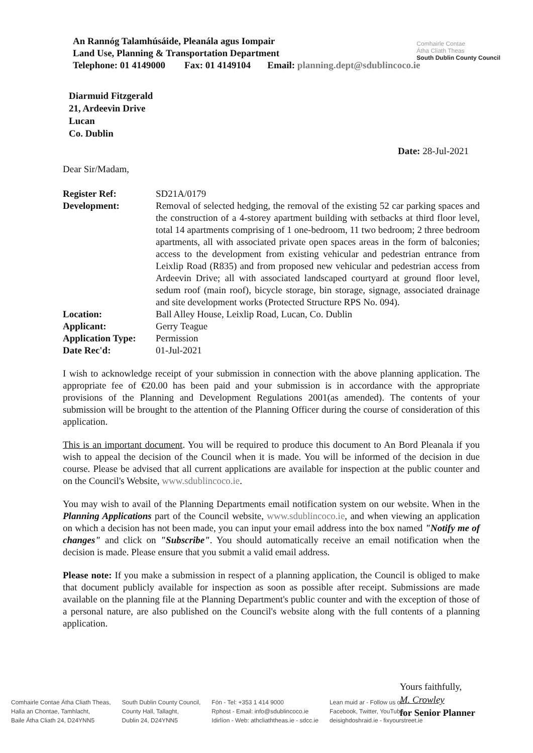An Rannóg Talamhúsáide, Pleanála agus Iompair
Land Use, Planning & Transportation Department
Telephone: 01 4149000 Fax: 01 4149104 Email: planning.dept@sdublincoco.ie
Comhairle Contae
Átha Cliath Theas
South Dublin County Council
Diarmuid Fitzgerald
21, Ardeevin Drive
Lucan
Co. Dublin
Date: 28-Jul-2021
Dear Sir/Madam,
| Register Ref: | SD21A/0179 |
| Development: | Removal of selected hedging, the removal of the existing 52 car parking spaces and the construction of a 4-storey apartment building with setbacks at third floor level, total 14 apartments comprising of 1 one-bedroom, 11 two bedroom; 2 three bedroom apartments, all with associated private open spaces areas in the form of balconies; access to the development from existing vehicular and pedestrian entrance from Leixlip Road (R835) and from proposed new vehicular and pedestrian access from Ardeevin Drive; all with associated landscaped courtyard at ground floor level, sedum roof (main roof), bicycle storage, bin storage, signage, associated drainage and site development works (Protected Structure RPS No. 094). |
| Location: | Ball Alley House, Leixlip Road, Lucan, Co. Dublin |
| Applicant: | Gerry Teague |
| Application Type: | Permission |
| Date Rec'd: | 01-Jul-2021 |
I wish to acknowledge receipt of your submission in connection with the above planning application. The appropriate fee of €20.00 has been paid and your submission is in accordance with the appropriate provisions of the Planning and Development Regulations 2001(as amended). The contents of your submission will be brought to the attention of the Planning Officer during the course of consideration of this application.
This is an important document. You will be required to produce this document to An Bord Pleanala if you wish to appeal the decision of the Council when it is made. You will be informed of the decision in due course. Please be advised that all current applications are available for inspection at the public counter and on the Council's Website, www.sdublincoco.ie.
You may wish to avail of the Planning Departments email notification system on our website. When in the Planning Applications part of the Council website, www.sdublincoco.ie, and when viewing an application on which a decision has not been made, you can input your email address into the box named "Notify me of changes" and click on "Subscribe". You should automatically receive an email notification when the decision is made. Please ensure that you submit a valid email address.
Please note: If you make a submission in respect of a planning application, the Council is obliged to make that document publicly available for inspection as soon as possible after receipt. Submissions are made available on the planning file at the Planning Department's public counter and with the exception of those of a personal nature, are also published on the Council's website along with the full contents of a planning application.
Yours faithfully,
M. Crowley
for Senior Planner
Comhairle Contae Átha Cliath Theas,
Halla an Chontae, Tamhlacht,
Baile Átha Cliath 24, D24YNN5
South Dublin County Council,
County Hall, Tallaght,
Dublin 24, D24YNN5
Fón - Tel: +353 1 414 9000
Rphost - Email: info@sdublincoco.ie
Idirlíon - Web: athcliaththeas.ie - sdcc.ie
Lean muid ar - Follow us on
Facebook, Twitter, YouTube
deisighdoshraid.ie - fixyourstreet.ie